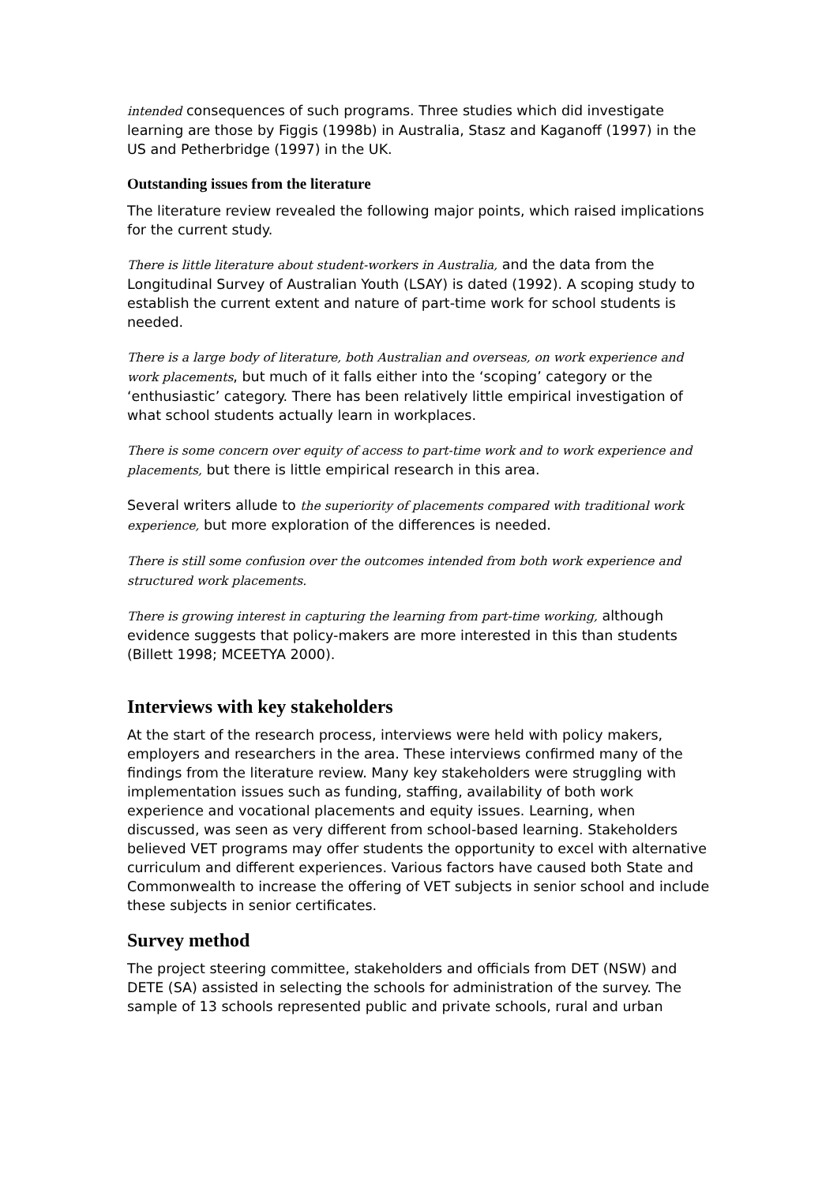intended consequences of such programs. Three studies which did investigate learning are those by Figgis (1998b) in Australia, Stasz and Kaganoff (1997) in the US and Petherbridge (1997) in the UK.
Outstanding issues from the literature
The literature review revealed the following major points, which raised implications for the current study.
There is little literature about student-workers in Australia, and the data from the Longitudinal Survey of Australian Youth (LSAY) is dated (1992). A scoping study to establish the current extent and nature of part-time work for school students is needed.
There is a large body of literature, both Australian and overseas, on work experience and work placements, but much of it falls either into the ‘scoping’ category or the ‘enthusiastic’ category. There has been relatively little empirical investigation of what school students actually learn in workplaces.
There is some concern over equity of access to part-time work and to work experience and placements, but there is little empirical research in this area.
Several writers allude to the superiority of placements compared with traditional work experience, but more exploration of the differences is needed.
There is still some confusion over the outcomes intended from both work experience and structured work placements.
There is growing interest in capturing the learning from part-time working, although evidence suggests that policy-makers are more interested in this than students (Billett 1998; MCEETYA 2000).
Interviews with key stakeholders
At the start of the research process, interviews were held with policy makers, employers and researchers in the area. These interviews confirmed many of the findings from the literature review. Many key stakeholders were struggling with implementation issues such as funding, staffing, availability of both work experience and vocational placements and equity issues. Learning, when discussed, was seen as very different from school-based learning. Stakeholders believed VET programs may offer students the opportunity to excel with alternative curriculum and different experiences. Various factors have caused both State and Commonwealth to increase the offering of VET subjects in senior school and include these subjects in senior certificates.
Survey method
The project steering committee, stakeholders and officials from DET (NSW) and DETE (SA) assisted in selecting the schools for administration of the survey. The sample of 13 schools represented public and private schools, rural and urban